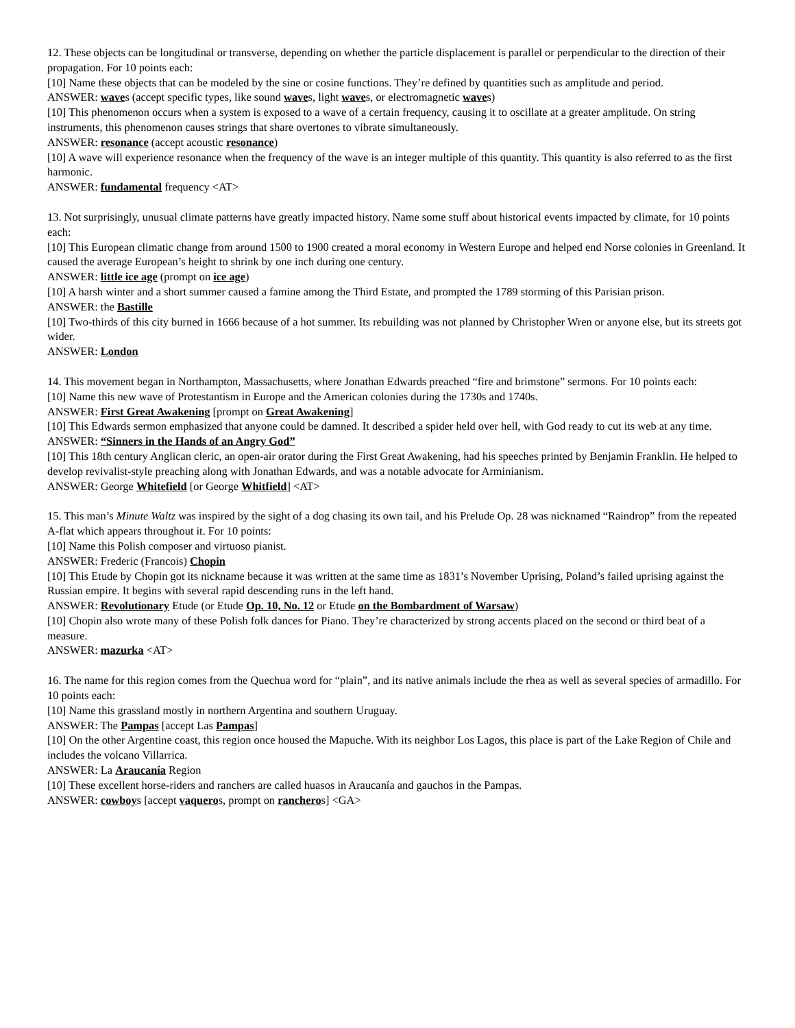12. These objects can be longitudinal or transverse, depending on whether the particle displacement is parallel or perpendicular to the direction of their propagation. For 10 points each:
[10] Name these objects that can be modeled by the sine or cosine functions. They’re defined by quantities such as amplitude and period.
ANSWER: waves (accept specific types, like sound waves, light waves, or electromagnetic waves)
[10] This phenomenon occurs when a system is exposed to a wave of a certain frequency, causing it to oscillate at a greater amplitude. On string instruments, this phenomenon causes strings that share overtones to vibrate simultaneously.
ANSWER: resonance (accept acoustic resonance)
[10] A wave will experience resonance when the frequency of the wave is an integer multiple of this quantity. This quantity is also referred to as the first harmonic.
ANSWER: fundamental frequency <AT>
13. Not surprisingly, unusual climate patterns have greatly impacted history. Name some stuff about historical events impacted by climate, for 10 points each:
[10] This European climatic change from around 1500 to 1900 created a moral economy in Western Europe and helped end Norse colonies in Greenland. It caused the average European’s height to shrink by one inch during one century.
ANSWER: little ice age (prompt on ice age)
[10] A harsh winter and a short summer caused a famine among the Third Estate, and prompted the 1789 storming of this Parisian prison.
ANSWER: the Bastille
[10] Two-thirds of this city burned in 1666 because of a hot summer. Its rebuilding was not planned by Christopher Wren or anyone else, but its streets got wider.
ANSWER: London
14. This movement began in Northampton, Massachusetts, where Jonathan Edwards preached “fire and brimstone” sermons. For 10 points each:
[10] Name this new wave of Protestantism in Europe and the American colonies during the 1730s and 1740s.
ANSWER: First Great Awakening [prompt on Great Awakening]
[10] This Edwards sermon emphasized that anyone could be damned. It described a spider held over hell, with God ready to cut its web at any time.
ANSWER: “Sinners in the Hands of an Angry God”
[10] This 18th century Anglican cleric, an open-air orator during the First Great Awakening, had his speeches printed by Benjamin Franklin. He helped to develop revivalist-style preaching along with Jonathan Edwards, and was a notable advocate for Arminianism.
ANSWER: George Whitefield [or George Whitfield] <AT>
15. This man’s Minute Waltz was inspired by the sight of a dog chasing its own tail, and his Prelude Op. 28 was nicknamed “Raindrop” from the repeated A-flat which appears throughout it. For 10 points:
[10] Name this Polish composer and virtuoso pianist.
ANSWER: Frederic (Francois) Chopin
[10] This Etude by Chopin got its nickname because it was written at the same time as 1831’s November Uprising, Poland’s failed uprising against the Russian empire. It begins with several rapid descending runs in the left hand.
ANSWER: Revolutionary Etude (or Etude Op. 10, No. 12 or Etude on the Bombardment of Warsaw)
[10] Chopin also wrote many of these Polish folk dances for Piano. They’re characterized by strong accents placed on the second or third beat of a measure.
ANSWER: mazurka <AT>
16. The name for this region comes from the Quechua word for “plain”, and its native animals include the rhea as well as several species of armadillo. For 10 points each:
[10] Name this grassland mostly in northern Argentina and southern Uruguay.
ANSWER: The Pampas [accept Las Pampas]
[10] On the other Argentine coast, this region once housed the Mapuche. With its neighbor Los Lagos, this place is part of the Lake Region of Chile and includes the volcano Villarrica.
ANSWER: La Araucanía Region
[10] These excellent horse-riders and ranchers are called huasos in Araucanía and gauchos in the Pampas.
ANSWER: cowboys [accept vaqueros, prompt on rancheros] <GA>